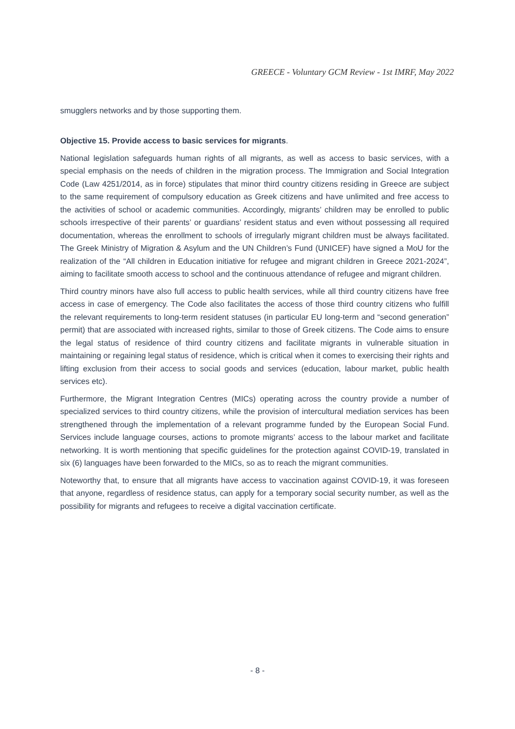GREECE - Voluntary GCM Review - 1st IMRF, May 2022
smugglers networks and by those supporting them.
Objective 15. Provide access to basic services for migrants.
National legislation safeguards human rights of all migrants, as well as access to basic services, with a special emphasis on the needs of children in the migration process. The Immigration and Social Integration Code (Law 4251/2014, as in force) stipulates that minor third country citizens residing in Greece are subject to the same requirement of compulsory education as Greek citizens and have unlimited and free access to the activities of school or academic communities. Accordingly, migrants’ children may be enrolled to public schools irrespective of their parents’ or guardians’ resident status and even without possessing all required documentation, whereas the enrollment to schools of irregularly migrant children must be always facilitated. The Greek Ministry of Migration & Asylum and the UN Children’s Fund (UNICEF) have signed a MoU for the realization of the “All children in Education initiative for refugee and migrant children in Greece 2021-2024”, aiming to facilitate smooth access to school and the continuous attendance of refugee and migrant children.
Third country minors have also full access to public health services, while all third country citizens have free access in case of emergency. The Code also facilitates the access of those third country citizens who fulfill the relevant requirements to long-term resident statuses (in particular EU long-term and “second generation” permit) that are associated with increased rights, similar to those of Greek citizens. The Code aims to ensure the legal status of residence of third country citizens and facilitate migrants in vulnerable situation in maintaining or regaining legal status of residence, which is critical when it comes to exercising their rights and lifting exclusion from their access to social goods and services (education, labour market, public health services etc).
Furthermore, the Migrant Integration Centres (MICs) operating across the country provide a number of specialized services to third country citizens, while the provision of intercultural mediation services has been strengthened through the implementation of a relevant programme funded by the European Social Fund. Services include language courses, actions to promote migrants’ access to the labour market and facilitate networking. It is worth mentioning that specific guidelines for the protection against COVID-19, translated in six (6) languages have been forwarded to the MICs, so as to reach the migrant communities.
Noteworthy that, to ensure that all migrants have access to vaccination against COVID-19, it was foreseen that anyone, regardless of residence status, can apply for a temporary social security number, as well as the possibility for migrants and refugees to receive a digital vaccination certificate.
- 8 -